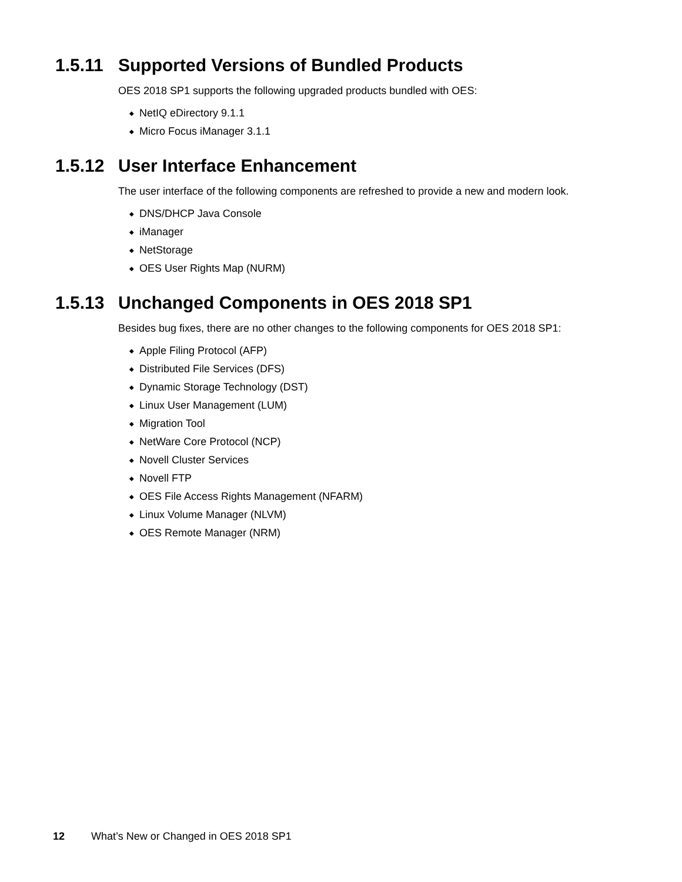1.5.11 Supported Versions of Bundled Products
OES 2018 SP1 supports the following upgraded products bundled with OES:
◆ NetIQ eDirectory 9.1.1
◆ Micro Focus iManager 3.1.1
1.5.12 User Interface Enhancement
The user interface of the following components are refreshed to provide a new and modern look.
◆ DNS/DHCP Java Console
◆ iManager
◆ NetStorage
◆ OES User Rights Map (NURM)
1.5.13 Unchanged Components in OES 2018 SP1
Besides bug fixes, there are no other changes to the following components for OES 2018 SP1:
◆ Apple Filing Protocol (AFP)
◆ Distributed File Services (DFS)
◆ Dynamic Storage Technology (DST)
◆ Linux User Management (LUM)
◆ Migration Tool
◆ NetWare Core Protocol (NCP)
◆ Novell Cluster Services
◆ Novell FTP
◆ OES File Access Rights Management (NFARM)
◆ Linux Volume Manager (NLVM)
◆ OES Remote Manager (NRM)
12 What’s New or Changed in OES 2018 SP1